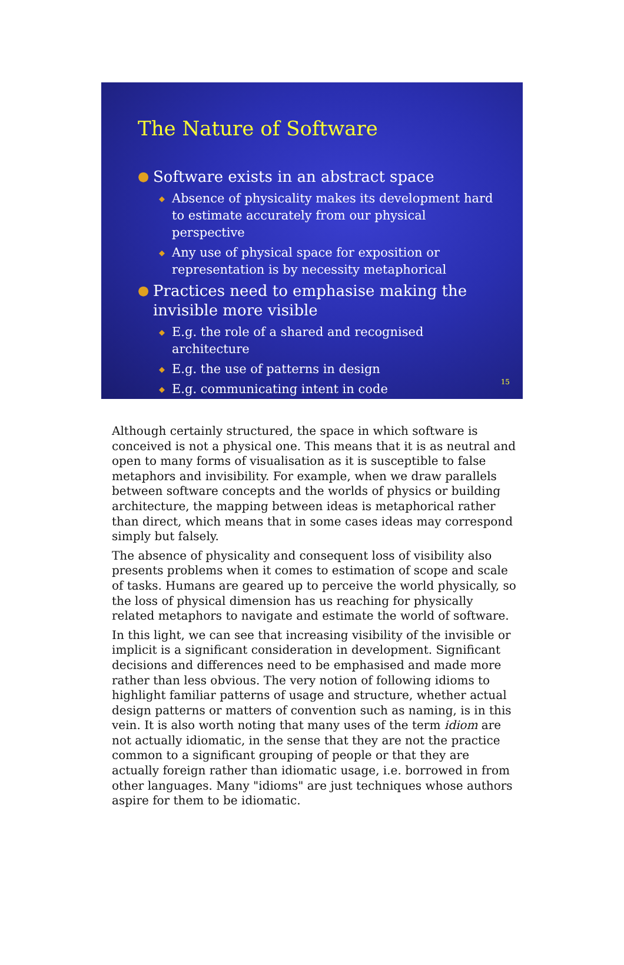The Nature of Software
● Software exists in an abstract space
◆ Absence of physicality makes its development hard to estimate accurately from our physical perspective
◆ Any use of physical space for exposition or representation is by necessity metaphorical
● Practices need to emphasise making the invisible more visible
◆ E.g. the role of a shared and recognised architecture
◆ E.g. the use of patterns in design
◆ E.g. communicating intent in code
15
Although certainly structured, the space in which software is conceived is not a physical one. This means that it is as neutral and open to many forms of visualisation as it is susceptible to false metaphors and invisibility. For example, when we draw parallels between software concepts and the worlds of physics or building architecture, the mapping between ideas is metaphorical rather than direct, which means that in some cases ideas may correspond simply but falsely.
The absence of physicality and consequent loss of visibility also presents problems when it comes to estimation of scope and scale of tasks. Humans are geared up to perceive the world physically, so the loss of physical dimension has us reaching for physically related metaphors to navigate and estimate the world of software.
In this light, we can see that increasing visibility of the invisible or implicit is a significant consideration in development. Significant decisions and differences need to be emphasised and made more rather than less obvious. The very notion of following idioms to highlight familiar patterns of usage and structure, whether actual design patterns or matters of convention such as naming, is in this vein. It is also worth noting that many uses of the term idiom are not actually idiomatic, in the sense that they are not the practice common to a significant grouping of people or that they are actually foreign rather than idiomatic usage, i.e. borrowed in from other languages. Many "idioms" are just techniques whose authors aspire for them to be idiomatic.